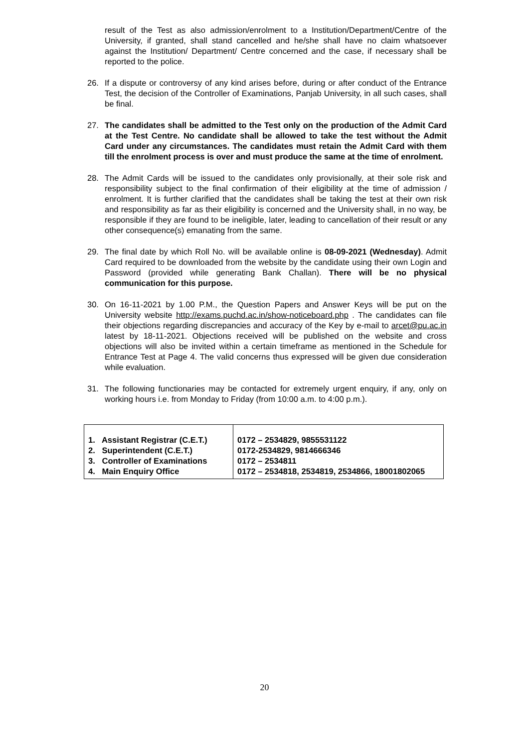result of the Test as also admission/enrolment to a Institution/Department/Centre of the University, if granted, shall stand cancelled and he/she shall have no claim whatsoever against the Institution/ Department/ Centre concerned and the case, if necessary shall be reported to the police.
26. If a dispute or controversy of any kind arises before, during or after conduct of the Entrance Test, the decision of the Controller of Examinations, Panjab University, in all such cases, shall be final.
27. The candidates shall be admitted to the Test only on the production of the Admit Card at the Test Centre. No candidate shall be allowed to take the test without the Admit Card under any circumstances. The candidates must retain the Admit Card with them till the enrolment process is over and must produce the same at the time of enrolment.
28. The Admit Cards will be issued to the candidates only provisionally, at their sole risk and responsibility subject to the final confirmation of their eligibility at the time of admission / enrolment. It is further clarified that the candidates shall be taking the test at their own risk and responsibility as far as their eligibility is concerned and the University shall, in no way, be responsible if they are found to be ineligible, later, leading to cancellation of their result or any other consequence(s) emanating from the same.
29. The final date by which Roll No. will be available online is 08-09-2021 (Wednesday). Admit Card required to be downloaded from the website by the candidate using their own Login and Password (provided while generating Bank Challan). There will be no physical communication for this purpose.
30. On 16-11-2021 by 1.00 P.M., the Question Papers and Answer Keys will be put on the University website http://exams.puchd.ac.in/show-noticeboard.php . The candidates can file their objections regarding discrepancies and accuracy of the Key by e-mail to arcet@pu.ac.in latest by 18-11-2021. Objections received will be published on the website and cross objections will also be invited within a certain timeframe as mentioned in the Schedule for Entrance Test at Page 4. The valid concerns thus expressed will be given due consideration while evaluation.
31. The following functionaries may be contacted for extremely urgent enquiry, if any, only on working hours i.e. from Monday to Friday (from 10:00 a.m. to 4:00 p.m.).
| 1. Assistant Registrar (C.E.T.) 2. Superintendent (C.E.T.) 3. Controller of Examinations 4. Main Enquiry Office | 0172 – 2534829, 9855531122 0172-2534829, 9814666346 0172 – 2534811 0172 – 2534818, 2534819, 2534866, 18001802065 |
20